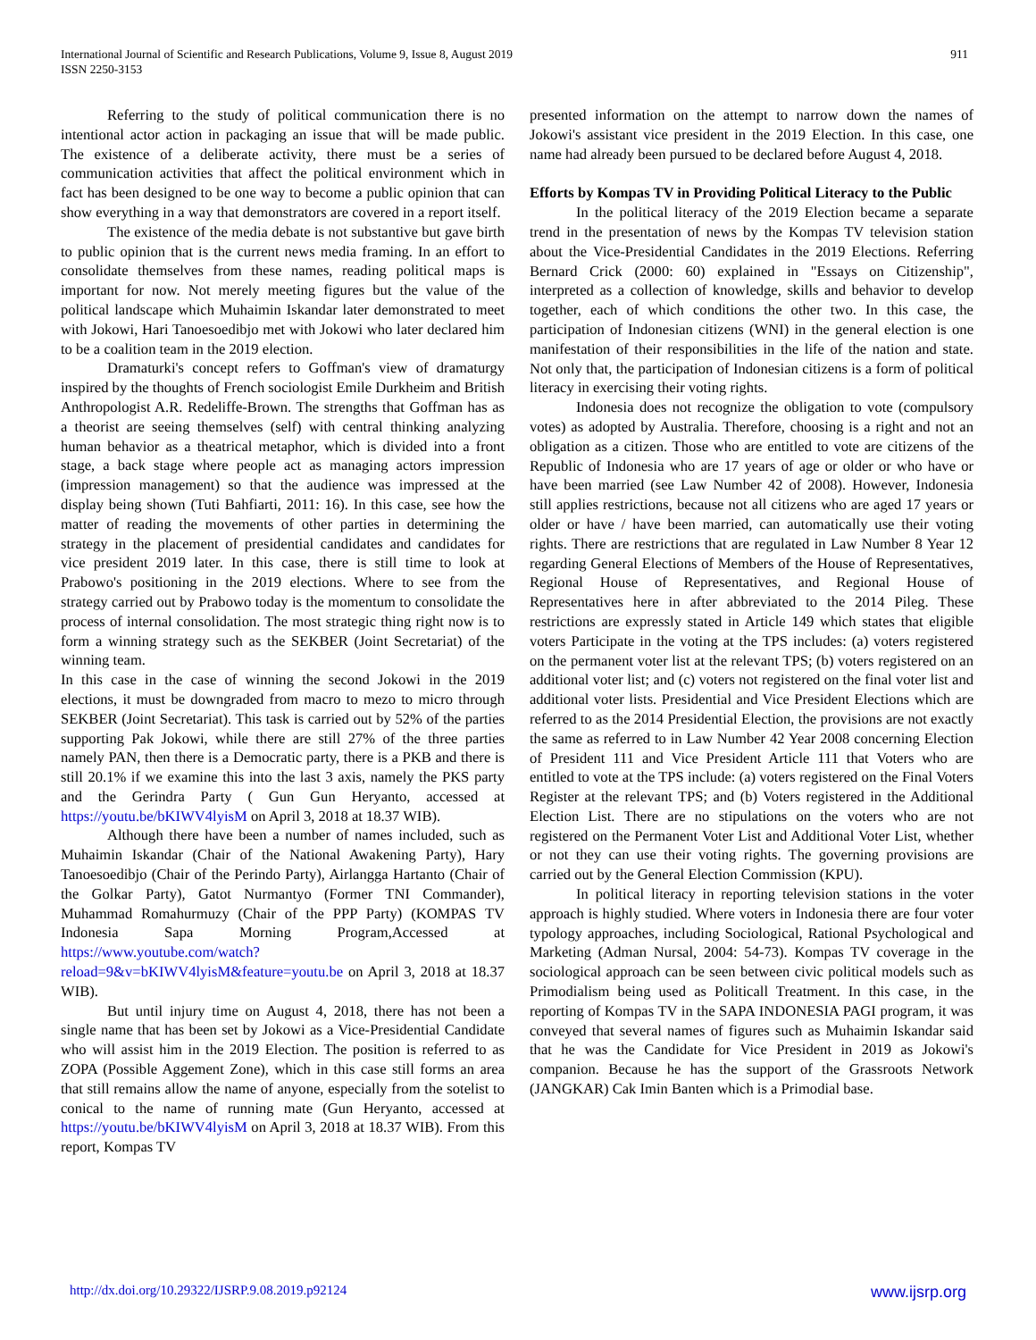International Journal of Scientific and Research Publications, Volume 9, Issue 8, August 2019
ISSN 2250-3153
911
Referring to the study of political communication there is no intentional actor action in packaging an issue that will be made public. The existence of a deliberate activity, there must be a series of communication activities that affect the political environment which in fact has been designed to be one way to become a public opinion that can show everything in a way that demonstrators are covered in a report itself.
The existence of the media debate is not substantive but gave birth to public opinion that is the current news media framing. In an effort to consolidate themselves from these names, reading political maps is important for now. Not merely meeting figures but the value of the political landscape which Muhaimin Iskandar later demonstrated to meet with Jokowi, Hari Tanoesoedibjo met with Jokowi who later declared him to be a coalition team in the 2019 election.
Dramaturki's concept refers to Goffman's view of dramaturgy inspired by the thoughts of French sociologist Emile Durkheim and British Anthropologist A.R. Redeliffe-Brown. The strengths that Goffman has as a theorist are seeing themselves (self) with central thinking analyzing human behavior as a theatrical metaphor, which is divided into a front stage, a back stage where people act as managing actors impression (impression management) so that the audience was impressed at the display being shown (Tuti Bahfiarti, 2011: 16). In this case, see how the matter of reading the movements of other parties in determining the strategy in the placement of presidential candidates and candidates for vice president 2019 later. In this case, there is still time to look at Prabowo's positioning in the 2019 elections. Where to see from the strategy carried out by Prabowo today is the momentum to consolidate the process of internal consolidation. The most strategic thing right now is to form a winning strategy such as the SEKBER (Joint Secretariat) of the winning team.
In this case in the case of winning the second Jokowi in the 2019 elections, it must be downgraded from macro to mezo to micro through SEKBER (Joint Secretariat). This task is carried out by 52% of the parties supporting Pak Jokowi, while there are still 27% of the three parties namely PAN, then there is a Democratic party, there is a PKB and there is still 20.1% if we examine this into the last 3 axis, namely the PKS party and the Gerindra Party ( Gun Gun Heryanto, accessed at https://youtu.be/bKIWV4lyisM on April 3, 2018 at 18.37 WIB).
Although there have been a number of names included, such as Muhaimin Iskandar (Chair of the National Awakening Party), Hary Tanoesoedibjo (Chair of the Perindo Party), Airlangga Hartanto (Chair of the Golkar Party), Gatot Nurmantyo (Former TNI Commander), Muhammad Romahurmuzy (Chair of the PPP Party) (KOMPAS TV Indonesia Sapa Morning Program,Accessed at https://www.youtube.com/watch?reload=9&v=bKIWV4lyisM&feature=youtu.be on April 3, 2018 at 18.37 WIB).
But until injury time on August 4, 2018, there has not been a single name that has been set by Jokowi as a Vice-Presidential Candidate who will assist him in the 2019 Election. The position is referred to as ZOPA (Possible Aggement Zone), which in this case still forms an area that still remains allow the name of anyone, especially from the sotelist to conical to the name of running mate (Gun Heryanto, accessed at https://youtu.be/bKIWV4lyisM on April 3, 2018 at 18.37 WIB). From this report, Kompas TV
presented information on the attempt to narrow down the names of Jokowi's assistant vice president in the 2019 Election. In this case, one name had already been pursued to be declared before August 4, 2018.
Efforts by Kompas TV in Providing Political Literacy to the Public
In the political literacy of the 2019 Election became a separate trend in the presentation of news by the Kompas TV television station about the Vice-Presidential Candidates in the 2019 Elections. Referring Bernard Crick (2000: 60) explained in "Essays on Citizenship", interpreted as a collection of knowledge, skills and behavior to develop together, each of which conditions the other two. In this case, the participation of Indonesian citizens (WNI) in the general election is one manifestation of their responsibilities in the life of the nation and state. Not only that, the participation of Indonesian citizens is a form of political literacy in exercising their voting rights.
Indonesia does not recognize the obligation to vote (compulsory votes) as adopted by Australia. Therefore, choosing is a right and not an obligation as a citizen. Those who are entitled to vote are citizens of the Republic of Indonesia who are 17 years of age or older or who have or have been married (see Law Number 42 of 2008). However, Indonesia still applies restrictions, because not all citizens who are aged 17 years or older or have / have been married, can automatically use their voting rights. There are restrictions that are regulated in Law Number 8 Year 12 regarding General Elections of Members of the House of Representatives, Regional House of Representatives, and Regional House of Representatives here in after abbreviated to the 2014 Pileg. These restrictions are expressly stated in Article 149 which states that eligible voters Participate in the voting at the TPS includes: (a) voters registered on the permanent voter list at the relevant TPS; (b) voters registered on an additional voter list; and (c) voters not registered on the final voter list and additional voter lists. Presidential and Vice President Elections which are referred to as the 2014 Presidential Election, the provisions are not exactly the same as referred to in Law Number 42 Year 2008 concerning Election of President 111 and Vice President Article 111 that Voters who are entitled to vote at the TPS include: (a) voters registered on the Final Voters Register at the relevant TPS; and (b) Voters registered in the Additional Election List. There are no stipulations on the voters who are not registered on the Permanent Voter List and Additional Voter List, whether or not they can use their voting rights. The governing provisions are carried out by the General Election Commission (KPU).
In political literacy in reporting television stations in the voter approach is highly studied. Where voters in Indonesia there are four voter typology approaches, including Sociological, Rational Psychological and Marketing (Adman Nursal, 2004: 54-73). Kompas TV coverage in the sociological approach can be seen between civic political models such as Primodialism being used as Politicall Treatment. In this case, in the reporting of Kompas TV in the SAPA INDONESIA PAGI program, it was conveyed that several names of figures such as Muhaimin Iskandar said that he was the Candidate for Vice President in 2019 as Jokowi's companion. Because he has the support of the Grassroots Network (JANGKAR) Cak Imin Banten which is a Primodial base.
http://dx.doi.org/10.29322/IJSRP.9.08.2019.p92124 www.ijsrp.org